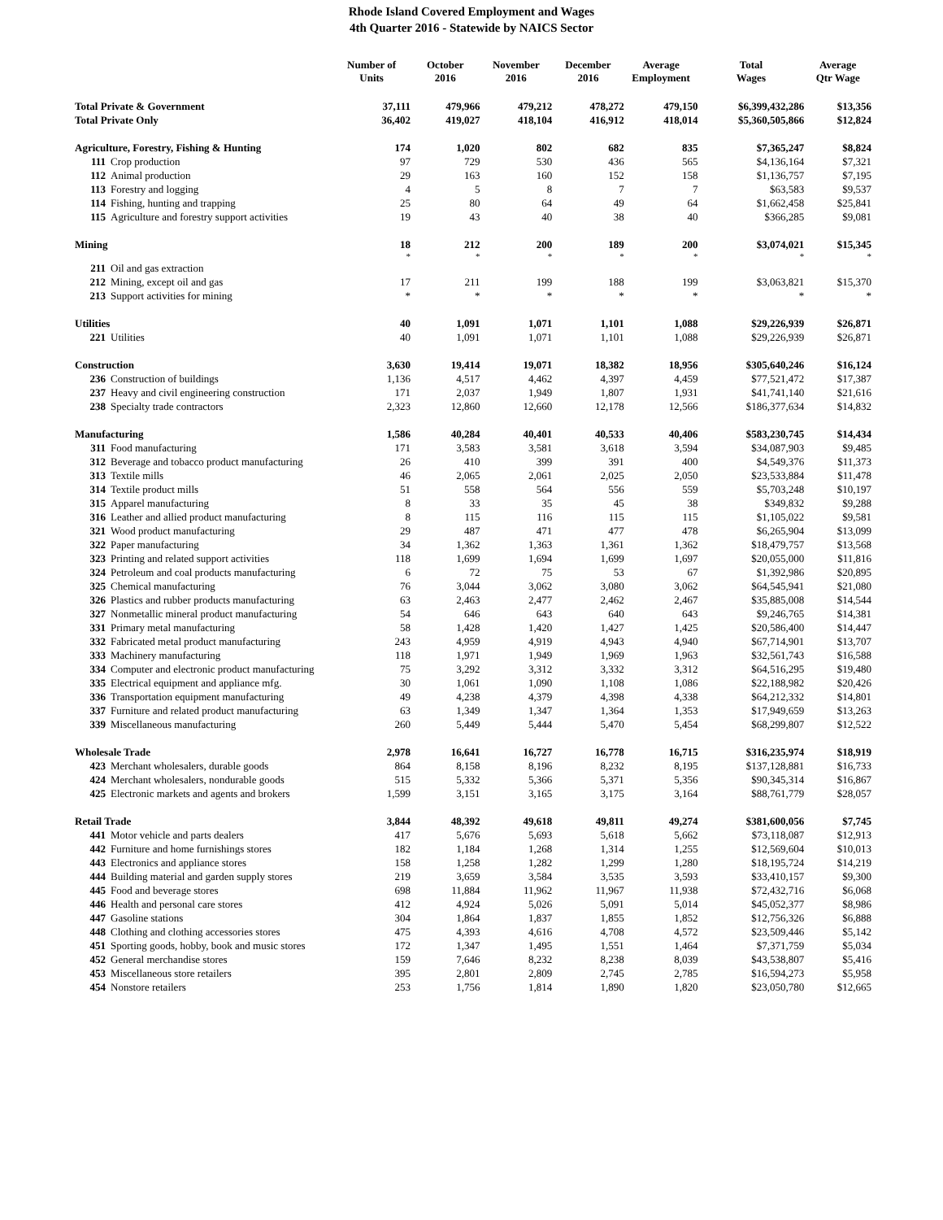Rhode Island Covered Employment and Wages
4th Quarter 2016 - Statewide by NAICS Sector
| | Number of Units | October 2016 | November 2016 | December 2016 | Average Employment | Total Wages | Average Qtr Wage |
| --- | --- | --- | --- | --- | --- | --- | --- |
| Total Private & Government | 37,111 | 479,966 | 479,212 | 478,272 | 479,150 | $6,399,432,286 | $13,356 |
| Total Private Only | 36,402 | 419,027 | 418,104 | 416,912 | 418,014 | $5,360,505,866 | $12,824 |
| Agriculture, Forestry, Fishing & Hunting | 174 | 1,020 | 802 | 682 | 835 | $7,365,247 | $8,824 |
| 111 Crop production | 97 | 729 | 530 | 436 | 565 | $4,136,164 | $7,321 |
| 112 Animal production | 29 | 163 | 160 | 152 | 158 | $1,136,757 | $7,195 |
| 113 Forestry and logging | 4 | 5 | 8 | 7 | 7 | $63,583 | $9,537 |
| 114 Fishing, hunting and trapping | 25 | 80 | 64 | 49 | 64 | $1,662,458 | $25,841 |
| 115 Agriculture and forestry support activities | 19 | 43 | 40 | 38 | 40 | $366,285 | $9,081 |
| Mining | 18 | 212 | 200 | 189 | 200 | $3,074,021 | $15,345 |
| | * | * | * | * | * | * | * |
| 211 Oil and gas extraction | | | | | | | |
| 212 Mining, except oil and gas | 17 | 211 | 199 | 188 | 199 | $3,063,821 | $15,370 |
| 213 Support activities for mining | * | * | * | * | * | * | * |
| Utilities | 40 | 1,091 | 1,071 | 1,101 | 1,088 | $29,226,939 | $26,871 |
| 221 Utilities | 40 | 1,091 | 1,071 | 1,101 | 1,088 | $29,226,939 | $26,871 |
| Construction | 3,630 | 19,414 | 19,071 | 18,382 | 18,956 | $305,640,246 | $16,124 |
| 236 Construction of buildings | 1,136 | 4,517 | 4,462 | 4,397 | 4,459 | $77,521,472 | $17,387 |
| 237 Heavy and civil engineering construction | 171 | 2,037 | 1,949 | 1,807 | 1,931 | $41,741,140 | $21,616 |
| 238 Specialty trade contractors | 2,323 | 12,860 | 12,660 | 12,178 | 12,566 | $186,377,634 | $14,832 |
| Manufacturing | 1,586 | 40,284 | 40,401 | 40,533 | 40,406 | $583,230,745 | $14,434 |
| 311 Food manufacturing | 171 | 3,583 | 3,581 | 3,618 | 3,594 | $34,087,903 | $9,485 |
| 312 Beverage and tobacco product manufacturing | 26 | 410 | 399 | 391 | 400 | $4,549,376 | $11,373 |
| 313 Textile mills | 46 | 2,065 | 2,061 | 2,025 | 2,050 | $23,533,884 | $11,478 |
| 314 Textile product mills | 51 | 558 | 564 | 556 | 559 | $5,703,248 | $10,197 |
| 315 Apparel manufacturing | 8 | 33 | 35 | 45 | 38 | $349,832 | $9,288 |
| 316 Leather and allied product manufacturing | 8 | 115 | 116 | 115 | 115 | $1,105,022 | $9,581 |
| 321 Wood product manufacturing | 29 | 487 | 471 | 477 | 478 | $6,265,904 | $13,099 |
| 322 Paper manufacturing | 34 | 1,362 | 1,363 | 1,361 | 1,362 | $18,479,757 | $13,568 |
| 323 Printing and related support activities | 118 | 1,699 | 1,694 | 1,699 | 1,697 | $20,055,000 | $11,816 |
| 324 Petroleum and coal products manufacturing | 6 | 72 | 75 | 53 | 67 | $1,392,986 | $20,895 |
| 325 Chemical manufacturing | 76 | 3,044 | 3,062 | 3,080 | 3,062 | $64,545,941 | $21,080 |
| 326 Plastics and rubber products manufacturing | 63 | 2,463 | 2,477 | 2,462 | 2,467 | $35,885,008 | $14,544 |
| 327 Nonmetallic mineral product manufacturing | 54 | 646 | 643 | 640 | 643 | $9,246,765 | $14,381 |
| 331 Primary metal manufacturing | 58 | 1,428 | 1,420 | 1,427 | 1,425 | $20,586,400 | $14,447 |
| 332 Fabricated metal product manufacturing | 243 | 4,959 | 4,919 | 4,943 | 4,940 | $67,714,901 | $13,707 |
| 333 Machinery manufacturing | 118 | 1,971 | 1,949 | 1,969 | 1,963 | $32,561,743 | $16,588 |
| 334 Computer and electronic product manufacturing | 75 | 3,292 | 3,312 | 3,332 | 3,312 | $64,516,295 | $19,480 |
| 335 Electrical equipment and appliance mfg. | 30 | 1,061 | 1,090 | 1,108 | 1,086 | $22,188,982 | $20,426 |
| 336 Transportation equipment manufacturing | 49 | 4,238 | 4,379 | 4,398 | 4,338 | $64,212,332 | $14,801 |
| 337 Furniture and related product manufacturing | 63 | 1,349 | 1,347 | 1,364 | 1,353 | $17,949,659 | $13,263 |
| 339 Miscellaneous manufacturing | 260 | 5,449 | 5,444 | 5,470 | 5,454 | $68,299,807 | $12,522 |
| Wholesale Trade | 2,978 | 16,641 | 16,727 | 16,778 | 16,715 | $316,235,974 | $18,919 |
| 423 Merchant wholesalers, durable goods | 864 | 8,158 | 8,196 | 8,232 | 8,195 | $137,128,881 | $16,733 |
| 424 Merchant wholesalers, nondurable goods | 515 | 5,332 | 5,366 | 5,371 | 5,356 | $90,345,314 | $16,867 |
| 425 Electronic markets and agents and brokers | 1,599 | 3,151 | 3,165 | 3,175 | 3,164 | $88,761,779 | $28,057 |
| Retail Trade | 3,844 | 48,392 | 49,618 | 49,811 | 49,274 | $381,600,056 | $7,745 |
| 441 Motor vehicle and parts dealers | 417 | 5,676 | 5,693 | 5,618 | 5,662 | $73,118,087 | $12,913 |
| 442 Furniture and home furnishings stores | 182 | 1,184 | 1,268 | 1,314 | 1,255 | $12,569,604 | $10,013 |
| 443 Electronics and appliance stores | 158 | 1,258 | 1,282 | 1,299 | 1,280 | $18,195,724 | $14,219 |
| 444 Building material and garden supply stores | 219 | 3,659 | 3,584 | 3,535 | 3,593 | $33,410,157 | $9,300 |
| 445 Food and beverage stores | 698 | 11,884 | 11,962 | 11,967 | 11,938 | $72,432,716 | $6,068 |
| 446 Health and personal care stores | 412 | 4,924 | 5,026 | 5,091 | 5,014 | $45,052,377 | $8,986 |
| 447 Gasoline stations | 304 | 1,864 | 1,837 | 1,855 | 1,852 | $12,756,326 | $6,888 |
| 448 Clothing and clothing accessories stores | 475 | 4,393 | 4,616 | 4,708 | 4,572 | $23,509,446 | $5,142 |
| 451 Sporting goods, hobby, book and music stores | 172 | 1,347 | 1,495 | 1,551 | 1,464 | $7,371,759 | $5,034 |
| 452 General merchandise stores | 159 | 7,646 | 8,232 | 8,238 | 8,039 | $43,538,807 | $5,416 |
| 453 Miscellaneous store retailers | 395 | 2,801 | 2,809 | 2,745 | 2,785 | $16,594,273 | $5,958 |
| 454 Nonstore retailers | 253 | 1,756 | 1,814 | 1,890 | 1,820 | $23,050,780 | $12,665 |